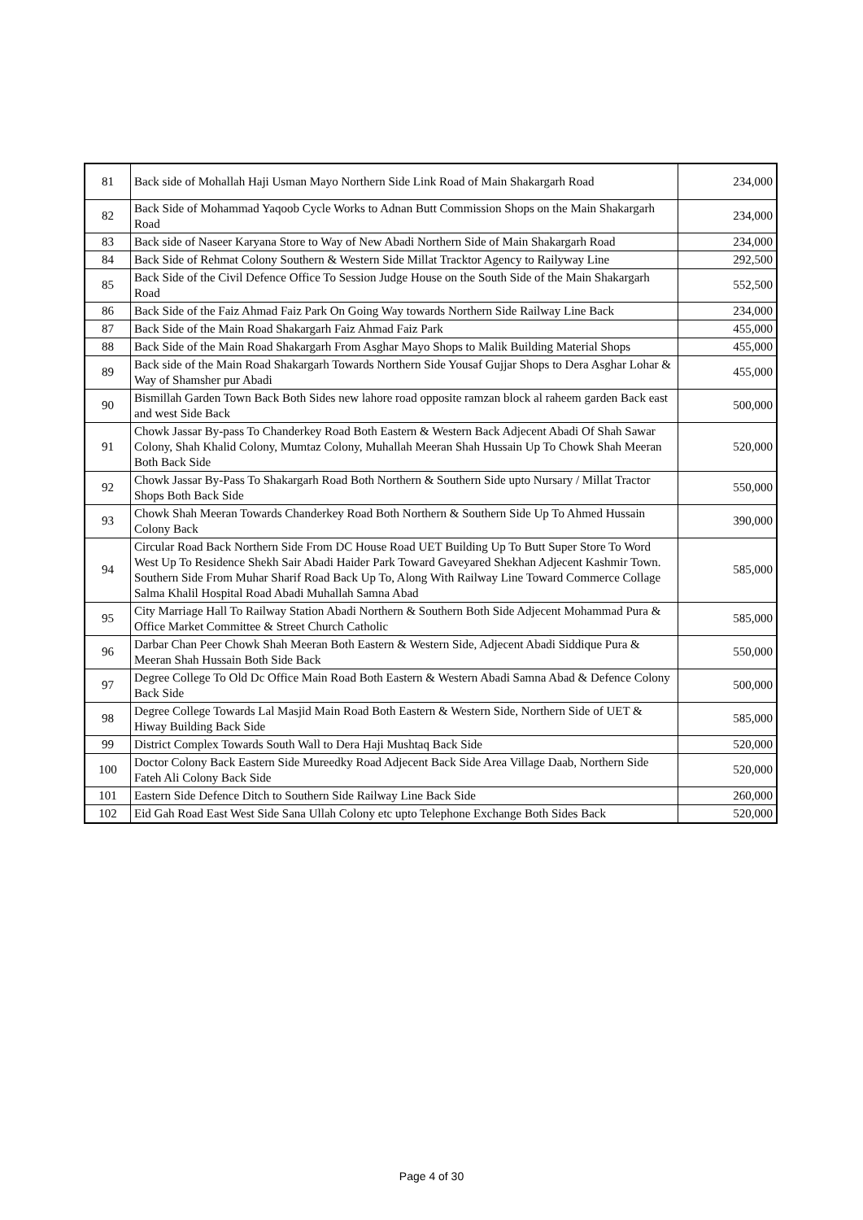| 81 | Back side of Mohallah Haji Usman Mayo Northern Side Link Road of Main Shakargarh Road | 234,000 |
| 82 | Back Side of Mohammad Yaqoob Cycle Works to Adnan Butt Commission Shops on the Main Shakargarh Road | 234,000 |
| 83 | Back side of Naseer Karyana Store to Way of New Abadi Northern Side of Main Shakargarh Road | 234,000 |
| 84 | Back Side of Rehmat Colony Southern & Western Side Millat Tracktor Agency to Railyway Line | 292,500 |
| 85 | Back Side of the Civil Defence Office To Session Judge House on the South Side of the Main Shakargarh Road | 552,500 |
| 86 | Back Side of the Faiz Ahmad Faiz Park On Going Way towards Northern Side Railway Line Back | 234,000 |
| 87 | Back Side of the Main Road Shakargarh Faiz Ahmad Faiz Park | 455,000 |
| 88 | Back Side of the Main Road Shakargarh From Asghar Mayo Shops to Malik Building Material Shops | 455,000 |
| 89 | Back side of the Main Road Shakargarh Towards Northern Side Yousaf Gujjar Shops to Dera Asghar Lohar & Way of Shamsher pur Abadi | 455,000 |
| 90 | Bismillah Garden Town Back Both Sides new lahore road opposite ramzan block al raheem garden Back east and west Side Back | 500,000 |
| 91 | Chowk Jassar By-pass To Chanderkey Road Both Eastern & Western Back Adjecent Abadi Of Shah Sawar Colony, Shah Khalid Colony, Mumtaz Colony, Muhallah Meeran Shah Hussain Up To Chowk Shah Meeran Both Back Side | 520,000 |
| 92 | Chowk Jassar By-Pass To Shakargarh Road Both Northern & Southern Side upto Nursary / Millat Tractor Shops Both Back Side | 550,000 |
| 93 | Chowk Shah Meeran Towards Chanderkey Road Both Northern & Southern Side Up To Ahmed Hussain Colony Back | 390,000 |
| 94 | Circular Road Back Northern Side From DC House Road UET Building Up To Butt Super Store To Word West Up To Residence Shekh Sair Abadi Haider Park Toward Gaveyared Shekhan Adjecent Kashmir Town. Southern Side From Muhar Sharif Road Back Up To, Along With Railway Line Toward Commerce Collage Salma Khalil Hospital Road Abadi Muhallah Samna Abad | 585,000 |
| 95 | City Marriage Hall To Railway Station Abadi Northern & Southern Both Side Adjecent Mohammad Pura & Office Market Committee & Street Church Catholic | 585,000 |
| 96 | Darbar Chan Peer Chowk Shah Meeran Both Eastern & Western Side, Adjecent Abadi Siddique Pura & Meeran Shah Hussain Both Side Back | 550,000 |
| 97 | Degree College To Old Dc Office Main Road Both Eastern & Western Abadi Samna Abad & Defence Colony Back Side | 500,000 |
| 98 | Degree College Towards Lal Masjid Main Road Both Eastern & Western Side, Northern Side of UET & Hiway Building Back Side | 585,000 |
| 99 | District Complex Towards South Wall to Dera Haji Mushtaq Back Side | 520,000 |
| 100 | Doctor Colony Back Eastern Side Mureedky Road Adjecent Back Side Area Village Daab, Northern Side Fateh Ali Colony Back Side | 520,000 |
| 101 | Eastern Side Defence Ditch to Southern Side Railway Line Back Side | 260,000 |
| 102 | Eid Gah Road East West Side Sana Ullah Colony etc upto Telephone Exchange Both Sides Back | 520,000 |
Page 4 of 30